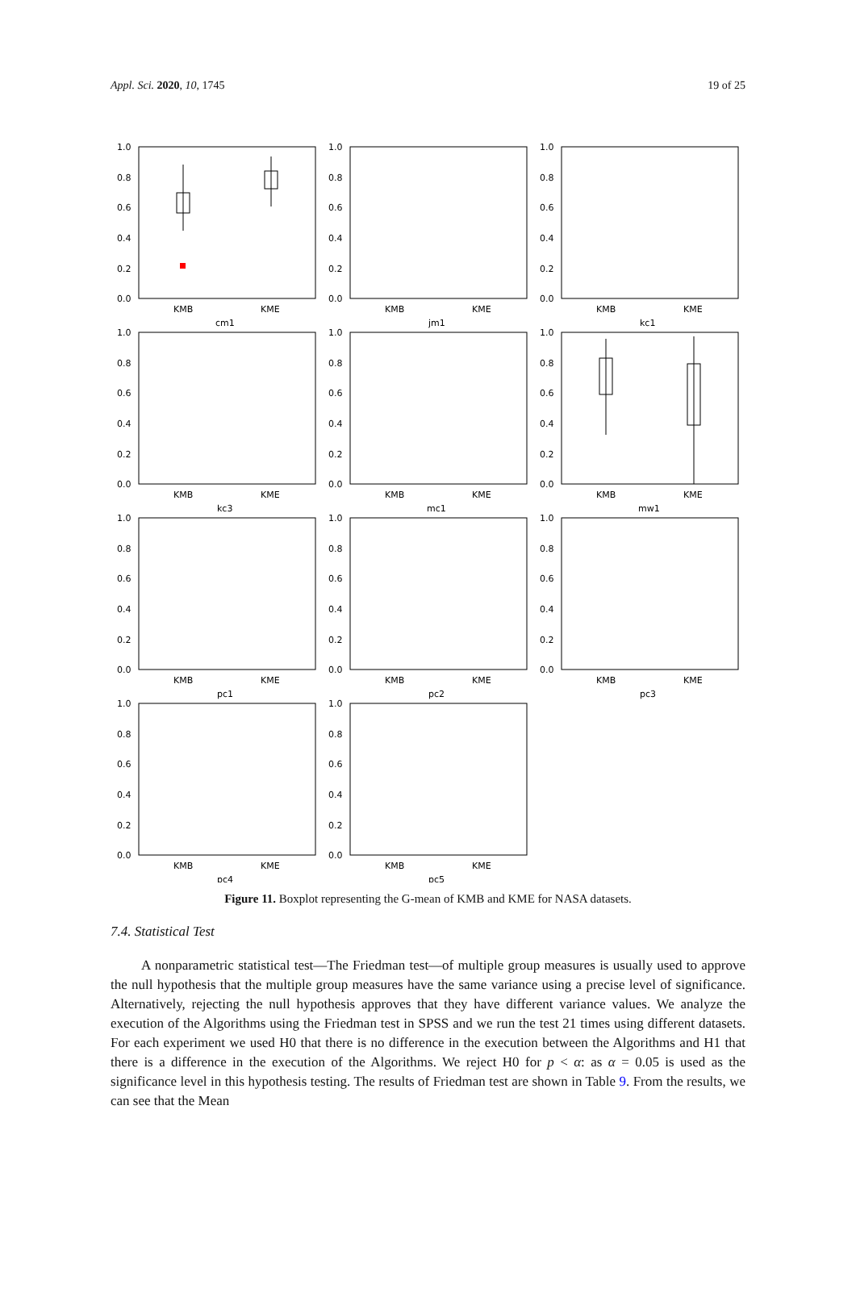Appl. Sci. 2020, 10, 1745 19 of 25
1.0
0.8
0.6
0.4
0.2
0.0
KMB
KME
cm1
jm1
kc1
kc3
mc1
mw1
pc1
pc2
pc3
pc4
pc5
Figure 11. Boxplot representing the G-mean of KMB and KME for NASA datasets.
7.4. Statistical Test
A nonparametric statistical test—The Friedman test—of multiple group measures is usually used to approve the null hypothesis that the multiple group measures have the same variance using a precise level of significance. Alternatively, rejecting the null hypothesis approves that they have different variance values. We analyze the execution of the Algorithms using the Friedman test in SPSS and we run the test 21 times using different datasets. For each experiment we used H0 that there is no difference in the execution between the Algorithms and H1 that there is a difference in the execution of the Algorithms. We reject H0 for p < α: as α = 0.05 is used as the significance level in this hypothesis testing. The results of Friedman test are shown in Table 9. From the results, we can see that the Mean